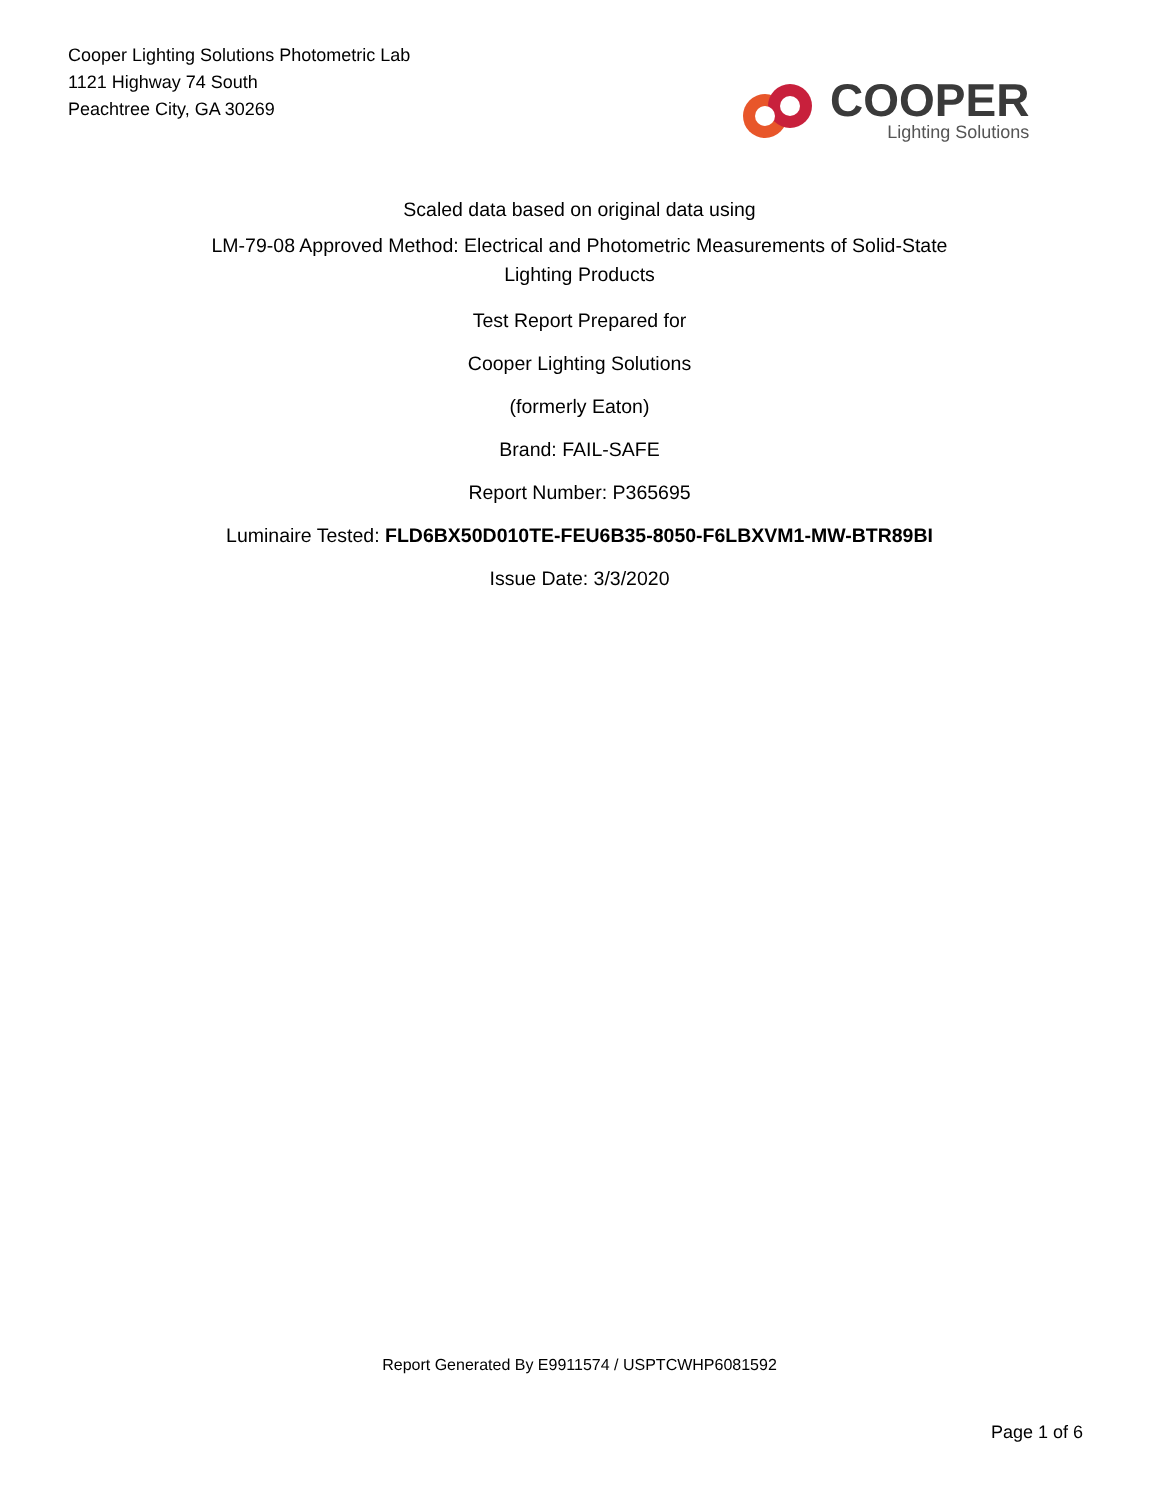Cooper Lighting Solutions Photometric Lab
1121 Highway 74 South
Peachtree City, GA 30269
COOPER
Lighting Solutions
Scaled data based on original data using
LM-79-08 Approved Method: Electrical and Photometric Measurements of Solid-State
Lighting Products
Test Report Prepared for
Cooper Lighting Solutions
(formerly Eaton)
Brand: FAIL-SAFE
Report Number: P365695
Luminaire Tested: FLD6BX50D010TE-FEU6B35-8050-F6LBXVM1-MW-BTR89BI
Issue Date: 3/3/2020
Report Generated By E9911574 / USPTCWHP6081592
Page 1 of 6